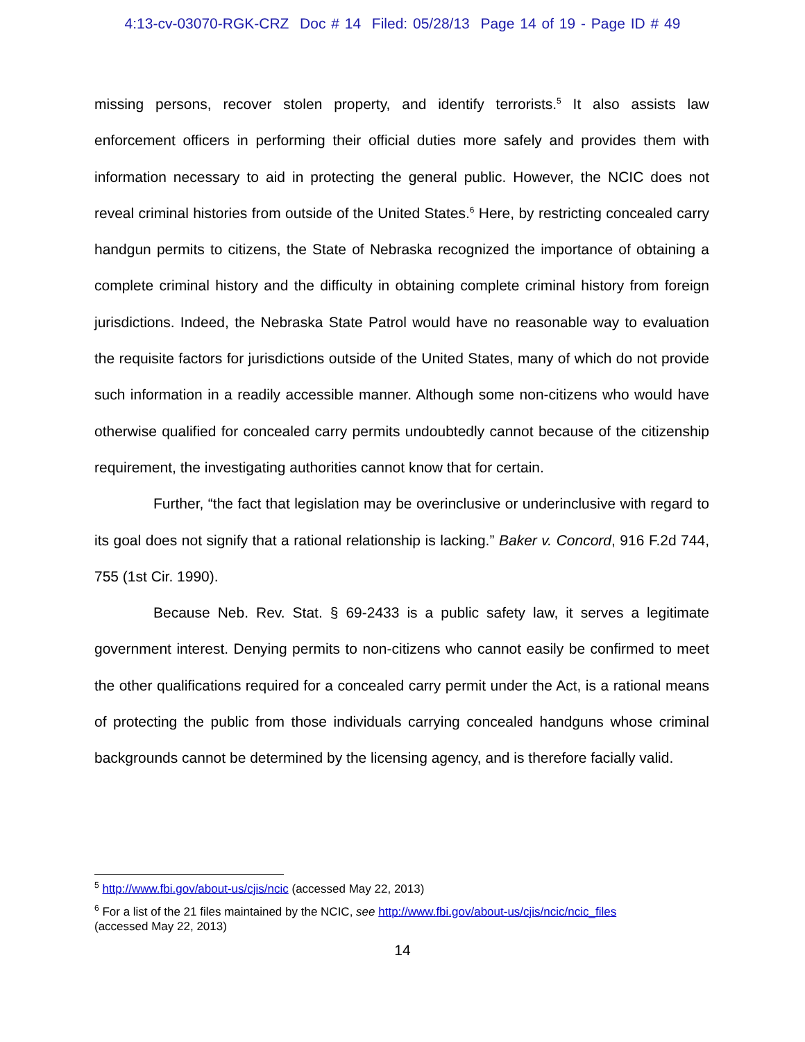4:13-cv-03070-RGK-CRZ Doc # 14 Filed: 05/28/13 Page 14 of 19 - Page ID # 49
missing persons, recover stolen property, and identify terrorists.<sup>5</sup> It also assists law enforcement officers in performing their official duties more safely and provides them with information necessary to aid in protecting the general public. However, the NCIC does not reveal criminal histories from outside of the United States.<sup>6</sup> Here, by restricting concealed carry handgun permits to citizens, the State of Nebraska recognized the importance of obtaining a complete criminal history and the difficulty in obtaining complete criminal history from foreign jurisdictions. Indeed, the Nebraska State Patrol would have no reasonable way to evaluation the requisite factors for jurisdictions outside of the United States, many of which do not provide such information in a readily accessible manner. Although some non-citizens who would have otherwise qualified for concealed carry permits undoubtedly cannot because of the citizenship requirement, the investigating authorities cannot know that for certain.
Further, “the fact that legislation may be overinclusive or underinclusive with regard to its goal does not signify that a rational relationship is lacking.” Baker v. Concord, 916 F.2d 744, 755 (1st Cir. 1990).
Because Neb. Rev. Stat. § 69-2433 is a public safety law, it serves a legitimate government interest. Denying permits to non-citizens who cannot easily be confirmed to meet the other qualifications required for a concealed carry permit under the Act, is a rational means of protecting the public from those individuals carrying concealed handguns whose criminal backgrounds cannot be determined by the licensing agency, and is therefore facially valid.
<sup>5</sup> http://www.fbi.gov/about-us/cjis/ncic (accessed May 22, 2013)
<sup>6</sup> For a list of the 21 files maintained by the NCIC, see http://www.fbi.gov/about-us/cjis/ncic/ncic_files
(accessed May 22, 2013)
14